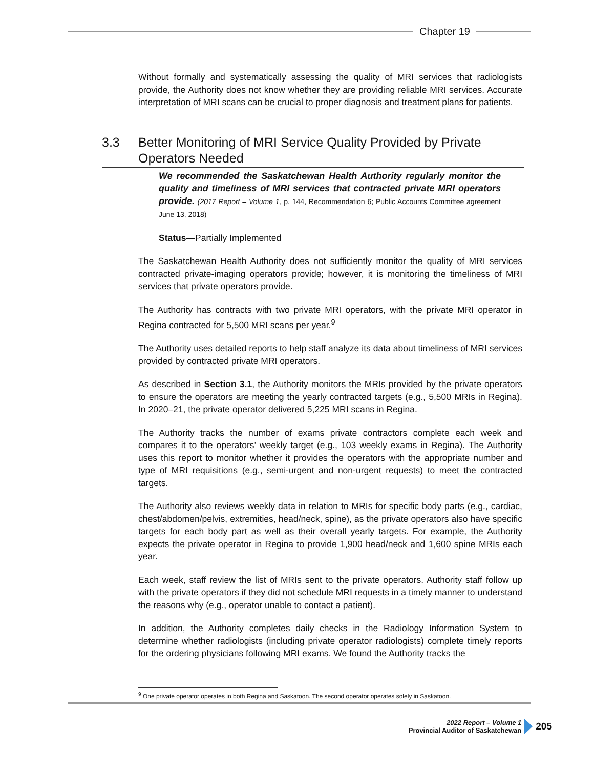Chapter 19
3.3 Better Monitoring of MRI Service Quality Provided by Private Operators Needed
Without formally and systematically assessing the quality of MRI services that radiologists provide, the Authority does not know whether they are providing reliable MRI services. Accurate interpretation of MRI scans can be crucial to proper diagnosis and treatment plans for patients.
We recommended the Saskatchewan Health Authority regularly monitor the quality and timeliness of MRI services that contracted private MRI operators provide. (2017 Report – Volume 1, p. 144, Recommendation 6; Public Accounts Committee agreement June 13, 2018)
Status—Partially Implemented
The Saskatchewan Health Authority does not sufficiently monitor the quality of MRI services contracted private-imaging operators provide; however, it is monitoring the timeliness of MRI services that private operators provide.
The Authority has contracts with two private MRI operators, with the private MRI operator in Regina contracted for 5,500 MRI scans per year.<sup>9</sup>
The Authority uses detailed reports to help staff analyze its data about timeliness of MRI services provided by contracted private MRI operators.
As described in Section 3.1, the Authority monitors the MRIs provided by the private operators to ensure the operators are meeting the yearly contracted targets (e.g., 5,500 MRIs in Regina). In 2020–21, the private operator delivered 5,225 MRI scans in Regina.
The Authority tracks the number of exams private contractors complete each week and compares it to the operators’ weekly target (e.g., 103 weekly exams in Regina). The Authority uses this report to monitor whether it provides the operators with the appropriate number and type of MRI requisitions (e.g., semi-urgent and non-urgent requests) to meet the contracted targets.
The Authority also reviews weekly data in relation to MRIs for specific body parts (e.g., cardiac, chest/abdomen/pelvis, extremities, head/neck, spine), as the private operators also have specific targets for each body part as well as their overall yearly targets. For example, the Authority expects the private operator in Regina to provide 1,900 head/neck and 1,600 spine MRIs each year.
Each week, staff review the list of MRIs sent to the private operators. Authority staff follow up with the private operators if they did not schedule MRI requests in a timely manner to understand the reasons why (e.g., operator unable to contact a patient).
In addition, the Authority completes daily checks in the Radiology Information System to determine whether radiologists (including private operator radiologists) complete timely reports for the ordering physicians following MRI exams. We found the Authority tracks the
<sup>9</sup> One private operator operates in both Regina and Saskatoon. The second operator operates solely in Saskatoon.
2022 Report – Volume 1
Provincial Auditor of Saskatchewan
205